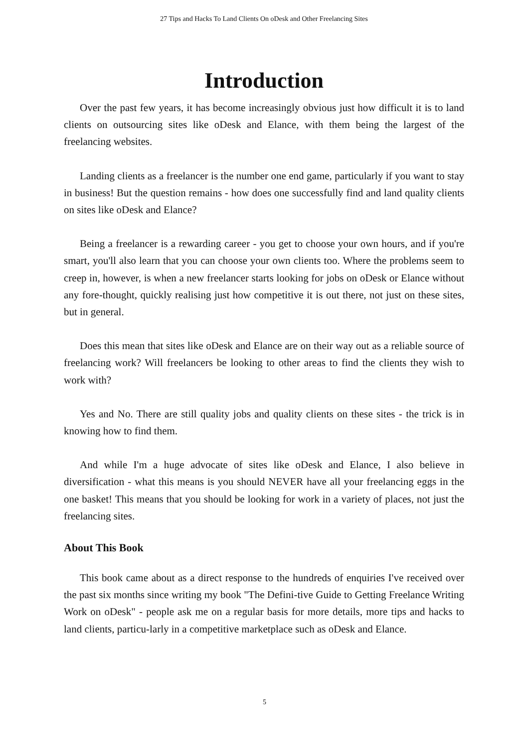27 Tips and Hacks To Land Clients On oDesk and Other Freelancing Sites
Introduction
Over the past few years, it has become increasingly obvious just how difficult it is to land clients on outsourcing sites like oDesk and Elance, with them being the largest of the freelancing websites.
Landing clients as a freelancer is the number one end game, particularly if you want to stay in business! But the question remains - how does one successfully find and land quality clients on sites like oDesk and Elance?
Being a freelancer is a rewarding career - you get to choose your own hours, and if you're smart, you'll also learn that you can choose your own clients too. Where the problems seem to creep in, however, is when a new freelancer starts looking for jobs on oDesk or Elance without any fore-thought, quickly realising just how competitive it is out there, not just on these sites, but in general.
Does this mean that sites like oDesk and Elance are on their way out as a reliable source of freelancing work? Will freelancers be looking to other areas to find the clients they wish to work with?
Yes and No. There are still quality jobs and quality clients on these sites - the trick is in knowing how to find them.
And while I'm a huge advocate of sites like oDesk and Elance, I also believe in diversification - what this means is you should NEVER have all your freelancing eggs in the one basket! This means that you should be looking for work in a variety of places, not just the freelancing sites.
About This Book
This book came about as a direct response to the hundreds of enquiries I've received over the past six months since writing my book "The Defini-tive Guide to Getting Freelance Writing Work on oDesk" - people ask me on a regular basis for more details, more tips and hacks to land clients, particu-larly in a competitive marketplace such as oDesk and Elance.
5